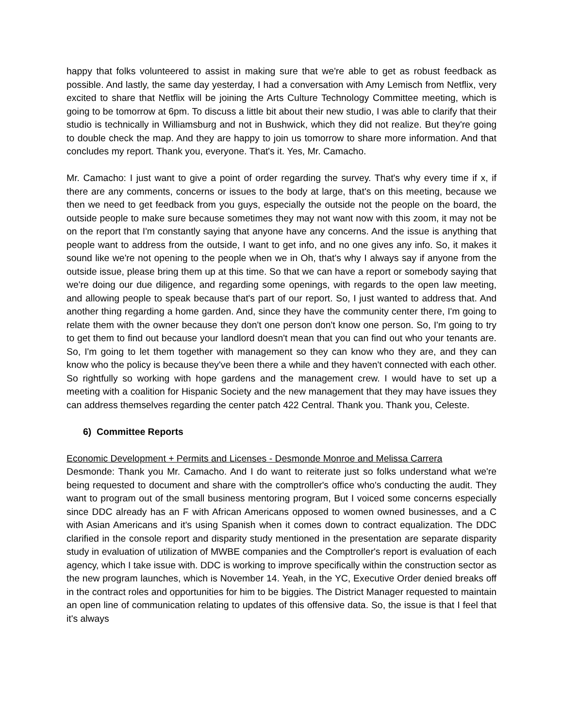happy that folks volunteered to assist in making sure that we're able to get as robust feedback as possible. And lastly, the same day yesterday, I had a conversation with Amy Lemisch from Netflix, very excited to share that Netflix will be joining the Arts Culture Technology Committee meeting, which is going to be tomorrow at 6pm. To discuss a little bit about their new studio, I was able to clarify that their studio is technically in Williamsburg and not in Bushwick, which they did not realize. But they're going to double check the map. And they are happy to join us tomorrow to share more information. And that concludes my report. Thank you, everyone. That's it. Yes, Mr. Camacho.
Mr. Camacho: I just want to give a point of order regarding the survey. That's why every time if x, if there are any comments, concerns or issues to the body at large, that's on this meeting, because we then we need to get feedback from you guys, especially the outside not the people on the board, the outside people to make sure because sometimes they may not want now with this zoom, it may not be on the report that I'm constantly saying that anyone have any concerns. And the issue is anything that people want to address from the outside, I want to get info, and no one gives any info. So, it makes it sound like we're not opening to the people when we in Oh, that's why I always say if anyone from the outside issue, please bring them up at this time. So that we can have a report or somebody saying that we're doing our due diligence, and regarding some openings, with regards to the open law meeting, and allowing people to speak because that's part of our report. So, I just wanted to address that. And another thing regarding a home garden. And, since they have the community center there, I'm going to relate them with the owner because they don't one person don't know one person. So, I'm going to try to get them to find out because your landlord doesn't mean that you can find out who your tenants are. So, I'm going to let them together with management so they can know who they are, and they can know who the policy is because they've been there a while and they haven't connected with each other. So rightfully so working with hope gardens and the management crew. I would have to set up a meeting with a coalition for Hispanic Society and the new management that they may have issues they can address themselves regarding the center patch 422 Central. Thank you. Thank you, Celeste.
6) Committee Reports
Economic Development + Permits and Licenses - Desmonde Monroe and Melissa Carrera
Desmonde: Thank you Mr. Camacho. And I do want to reiterate just so folks understand what we're being requested to document and share with the comptroller's office who's conducting the audit. They want to program out of the small business mentoring program, But I voiced some concerns especially since DDC already has an F with African Americans opposed to women owned businesses, and a C with Asian Americans and it's using Spanish when it comes down to contract equalization. The DDC clarified in the console report and disparity study mentioned in the presentation are separate disparity study in evaluation of utilization of MWBE companies and the Comptroller's report is evaluation of each agency, which I take issue with. DDC is working to improve specifically within the construction sector as the new program launches, which is November 14. Yeah, in the YC, Executive Order denied breaks off in the contract roles and opportunities for him to be biggies. The District Manager requested to maintain an open line of communication relating to updates of this offensive data. So, the issue is that I feel that it's always